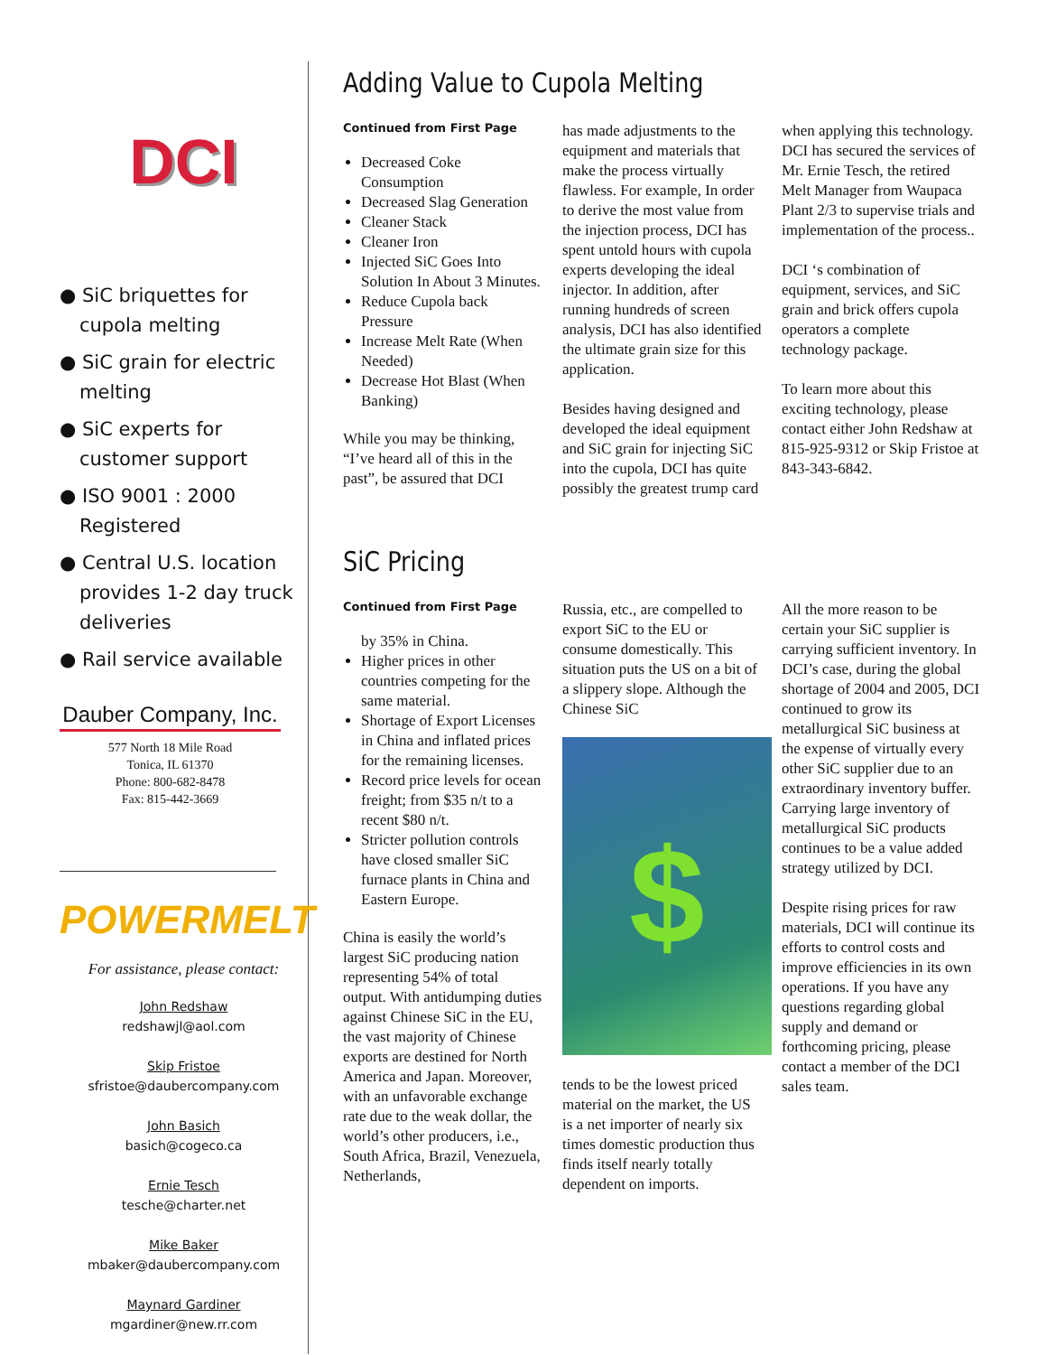DCI
● SiC briquettes for cupola melting
● SiC grain for electric melting
● SiC experts for customer support
● ISO 9001 : 2000 Registered
● Central U.S. location provides 1-2 day truck deliveries
● Rail service available
Dauber Company, Inc.
577 North 18 Mile Road
Tonica, IL 61370
Phone: 800-682-8478
Fax: 815-442-3669
POWERMELT
For assistance, please contact:
John Redshaw
redshawjl@aol.com
Skip Fristoe
sfristoe@daubercompany.com
John Basich
basich@cogeco.ca
Ernie Tesch
tesche@charter.net
Mike Baker
mbaker@daubercompany.com
Maynard Gardiner
mgardiner@new.rr.com
Adding Value to Cupola Melting
Continued from First Page
Decreased Coke Consumption
Decreased Slag Generation
Cleaner Stack
Cleaner Iron
Injected SiC Goes Into Solution In About 3 Minutes.
Reduce Cupola back Pressure
Increase Melt Rate (When Needed)
Decrease Hot Blast (When Banking)
While you may be thinking, “I’ve heard all of this in the past”, be assured that DCI
has made adjustments to the equipment and materials that make the process virtually flawless. For example, In order to derive the most value from the injection process, DCI has spent untold hours with cupola experts developing the ideal injector. In addition, after running hundreds of screen analysis, DCI has also identified the ultimate grain size for this application.
Besides having designed and developed the ideal equipment and SiC grain for injecting SiC into the cupola, DCI has quite possibly the greatest trump card
when applying this technology. DCI has secured the services of Mr. Ernie Tesch, the retired Melt Manager from Waupaca Plant 2/3 to supervise trials and implementation of the process..
DCI ‘s combination of equipment, services, and SiC grain and brick offers cupola operators a complete technology package.
To learn more about this exciting technology, please contact either John Redshaw at 815-925-9312 or Skip Fristoe at 843-343-6842.
SiC Pricing
Continued from First Page
by 35% in China.
Higher prices in other countries competing for the same material.
Shortage of Export Licenses in China and inflated prices for the remaining licenses.
Record price levels for ocean freight; from $35 n/t to a recent $80 n/t.
Stricter pollution controls have closed smaller SiC furnace plants in China and Eastern Europe.
China is easily the world’s largest SiC producing nation representing 54% of total output. With antidumping duties against Chinese SiC in the EU, the vast majority of Chinese exports are destined for North America and Japan. Moreover, with an unfavorable exchange rate due to the weak dollar, the world’s other producers, i.e., South Africa, Brazil, Venezuela, Netherlands,
Russia, etc., are compelled to export SiC to the EU or consume domestically. This situation puts the US on a bit of a slippery slope. Although the Chinese SiC
$
tends to be the lowest priced material on the market, the US is a net importer of nearly six times domestic production thus finds itself nearly totally dependent on imports.
All the more reason to be certain your SiC supplier is carrying sufficient inventory. In DCI’s case, during the global shortage of 2004 and 2005, DCI continued to grow its metallurgical SiC business at the expense of virtually every other SiC supplier due to an extraordinary inventory buffer. Carrying large inventory of metallurgical SiC products continues to be a value added strategy utilized by DCI.
Despite rising prices for raw materials, DCI will continue its efforts to control costs and improve efficiencies in its own operations. If you have any questions regarding global supply and demand or forthcoming pricing, please contact a member of the DCI sales team.